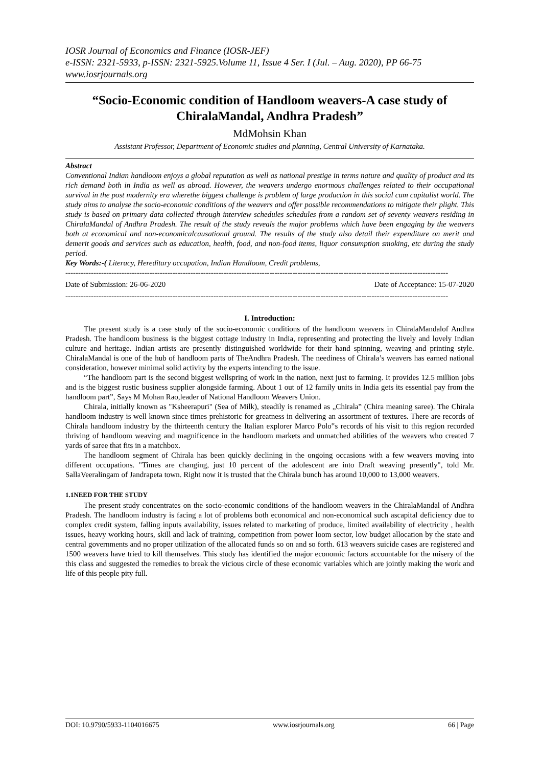IOSR Journal of Economics and Finance (IOSR-JEF)
e-ISSN: 2321-5933, p-ISSN: 2321-5925.Volume 11, Issue 4 Ser. I (Jul. – Aug. 2020), PP 66-75
www.iosrjournals.org
“Socio-Economic condition of Handloom weavers-A case study of ChiralaMandal, Andhra Pradesh”
MdMohsin Khan
Assistant Professor, Department of Economic studies and planning, Central University of Karnataka.
Abstract
Conventional Indian handloom enjoys a global reputation as well as national prestige in terms nature and quality of product and its rich demand both in India as well as abroad. However, the weavers undergo enormous challenges related to their occupational survival in the post modernity era wherethe biggest challenge is problem of large production in this social cum capitalist world. The study aims to analyse the socio-economic conditions of the weavers and offer possible recommendations to mitigate their plight. This study is based on primary data collected through interview schedules schedules from a random set of seventy weavers residing in ChiralaMandal of Andhra Pradesh. The result of the study reveals the major problems which have been engaging by the weavers both at economical and non-economicalcausational ground. The results of the study also detail their expenditure on merit and demerit goods and services such as education, health, food, and non-food items, liquor consumption smoking, etc during the study period.
Key Words:-( Literacy, Hereditary occupation, Indian Handloom, Credit problems,
------------------------------------------------------------------------------------------------------------------------------------------------------
Date of Submission: 26-06-2020 Date of Acceptance: 15-07-2020
------------------------------------------------------------------------------------------------------------------------------------------------------
I. Introduction:
The present study is a case study of the socio-economic conditions of the handloom weavers in ChiralaMandalof Andhra Pradesh. The handloom business is the biggest cottage industry in India, representing and protecting the lively and lovely Indian culture and heritage. Indian artists are presently distinguished worldwide for their hand spinning, weaving and printing style. ChiralaMandal is one of the hub of handloom parts of TheAndhra Pradesh. The neediness of Chirala’s weavers has earned national consideration, however minimal solid activity by the experts intending to the issue.
“The handloom part is the second biggest wellspring of work in the nation, next just to farming. It provides 12.5 million jobs and is the biggest rustic business supplier alongside farming. About 1 out of 12 family units in India gets its essential pay from the handloom part”, Says M Mohan Rao,leader of National Handloom Weavers Union.
Chirala, initially known as "Ksheerapuri" (Sea of Milk), steadily is renamed as „Chirala‟ (Chira meaning saree). The Chirala handloom industry is well known since times prehistoric for greatness in delivering an assortment of textures. There are records of Chirala handloom industry by the thirteenth century the Italian explorer Marco Polo‟s records of his visit to this region recorded thriving of handloom weaving and magnificence in the handloom markets and unmatched abilities of the weavers who created 7 yards of saree that fits in a matchbox.
The handloom segment of Chirala has been quickly declining in the ongoing occasions with a few weavers moving into different occupations. "Times are changing, just 10 percent of the adolescent are into Draft weaving presently", told Mr. SallaVeeralingam of Jandrapeta town. Right now it is trusted that the Chirala bunch has around 10,000 to 13,000 weavers.
1.1NEED FOR THE STUDY
The present study concentrates on the socio-economic conditions of the handloom weavers in the ChiralaMandal of Andhra Pradesh. The handloom industry is facing a lot of problems both economical and non-economical such ascapital deficiency due to complex credit system, falling inputs availability, issues related to marketing of produce, limited availability of electricity , health issues, heavy working hours, skill and lack of training, competition from power loom sector, low budget allocation by the state and central governments and no proper utilization of the allocated funds so on and so forth. 613 weavers suicide cases are registered and 1500 weavers have tried to kill themselves. This study has identified the major economic factors accountable for the misery of the this class and suggested the remedies to break the vicious circle of these economic variables which are jointly making the work and life of this people pity full.
DOI: 10.9790/5933-1104016675 www.iosrjournals.org 66 | Page